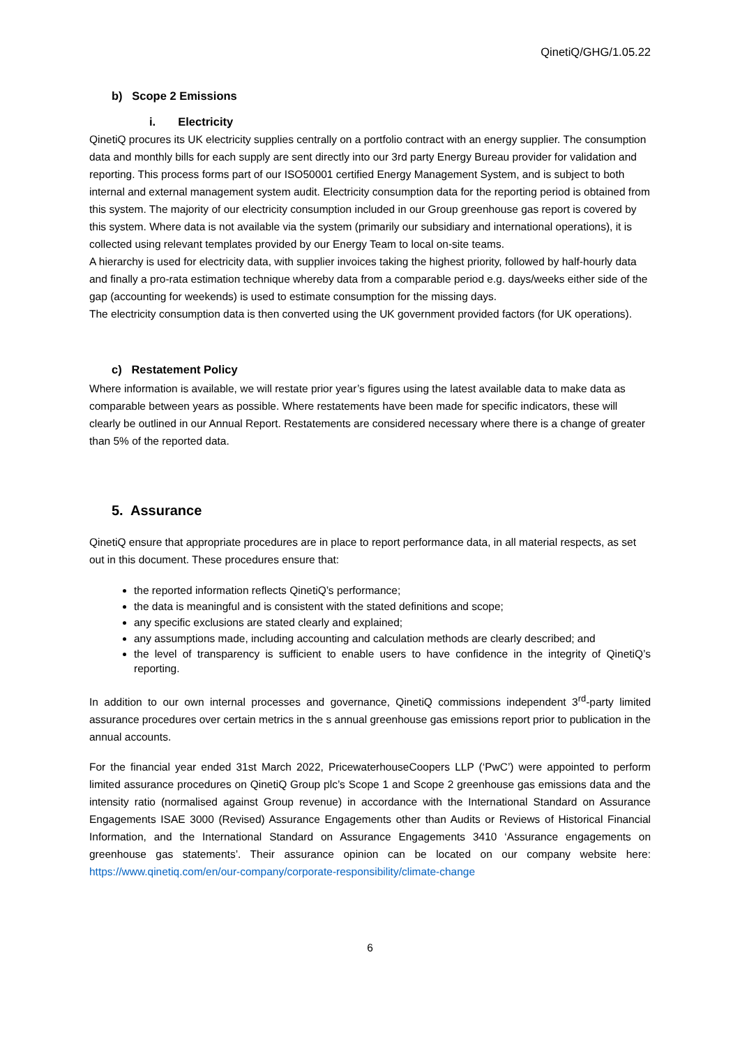QinetiQ/GHG/1.05.22
b) Scope 2 Emissions
i. Electricity
QinetiQ procures its UK electricity supplies centrally on a portfolio contract with an energy supplier. The consumption data and monthly bills for each supply are sent directly into our 3rd party Energy Bureau provider for validation and reporting. This process forms part of our ISO50001 certified Energy Management System, and is subject to both internal and external management system audit. Electricity consumption data for the reporting period is obtained from this system. The majority of our electricity consumption included in our Group greenhouse gas report is covered by this system. Where data is not available via the system (primarily our subsidiary and international operations), it is collected using relevant templates provided by our Energy Team to local on-site teams.
A hierarchy is used for electricity data, with supplier invoices taking the highest priority, followed by half-hourly data and finally a pro-rata estimation technique whereby data from a comparable period e.g. days/weeks either side of the gap (accounting for weekends) is used to estimate consumption for the missing days.
The electricity consumption data is then converted using the UK government provided factors (for UK operations).
c) Restatement Policy
Where information is available, we will restate prior year’s figures using the latest available data to make data as comparable between years as possible. Where restatements have been made for specific indicators, these will clearly be outlined in our Annual Report. Restatements are considered necessary where there is a change of greater than 5% of the reported data.
5. Assurance
QinetiQ ensure that appropriate procedures are in place to report performance data, in all material respects, as set out in this document. These procedures ensure that:
the reported information reflects QinetiQ’s performance;
the data is meaningful and is consistent with the stated definitions and scope;
any specific exclusions are stated clearly and explained;
any assumptions made, including accounting and calculation methods are clearly described; and
the level of transparency is sufficient to enable users to have confidence in the integrity of QinetiQ’s reporting.
In addition to our own internal processes and governance, QinetiQ commissions independent 3<sup>rd</sup>-party limited assurance procedures over certain metrics in the s annual greenhouse gas emissions report prior to publication in the annual accounts.
For the financial year ended 31st March 2022, PricewaterhouseCoopers LLP (‘PwC’) were appointed to perform limited assurance procedures on QinetiQ Group plc’s Scope 1 and Scope 2 greenhouse gas emissions data and the intensity ratio (normalised against Group revenue) in accordance with the International Standard on Assurance Engagements ISAE 3000 (Revised) Assurance Engagements other than Audits or Reviews of Historical Financial Information, and the International Standard on Assurance Engagements 3410 ‘Assurance engagements on greenhouse gas statements’. Their assurance opinion can be located on our company website here: https://www.qinetiq.com/en/our-company/corporate-responsibility/climate-change
6